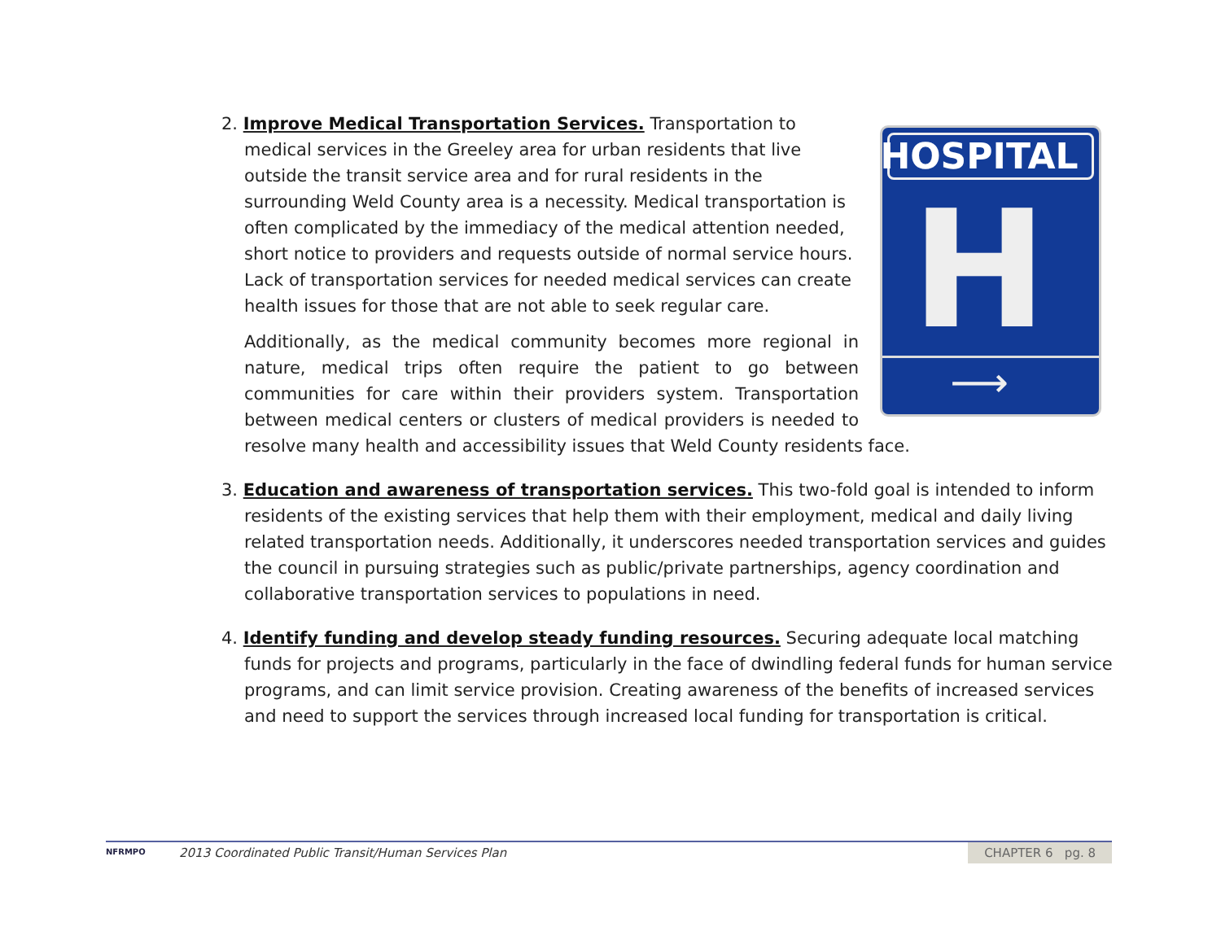HOSPITAL
H
⟶
2. Improve Medical Transportation Services. Transportation to medical services in the Greeley area for urban residents that live outside the transit service area and for rural residents in the surrounding Weld County area is a necessity. Medical transportation is often complicated by the immediacy of the medical attention needed, short notice to providers and requests outside of normal service hours. Lack of transportation services for needed medical services can create health issues for those that are not able to seek regular care.
Additionally, as the medical community becomes more regional in nature, medical trips often require the patient to go between communities for care within their providers system. Transportation between medical centers or clusters of medical providers is needed to resolve many health and accessibility issues that Weld County residents face.
3. Education and awareness of transportation services. This two-fold goal is intended to inform residents of the existing services that help them with their employment, medical and daily living related transportation needs. Additionally, it underscores needed transportation services and guides the council in pursuing strategies such as public/private partnerships, agency coordination and collaborative transportation services to populations in need.
4. Identify funding and develop steady funding resources. Securing adequate local matching funds for projects and programs, particularly in the face of dwindling federal funds for human service programs, and can limit service provision. Creating awareness of the benefits of increased services and need to support the services through increased local funding for transportation is critical.
NFRMPO
2013 Coordinated Public Transit/Human Services Plan
CHAPTER 6 pg. 8